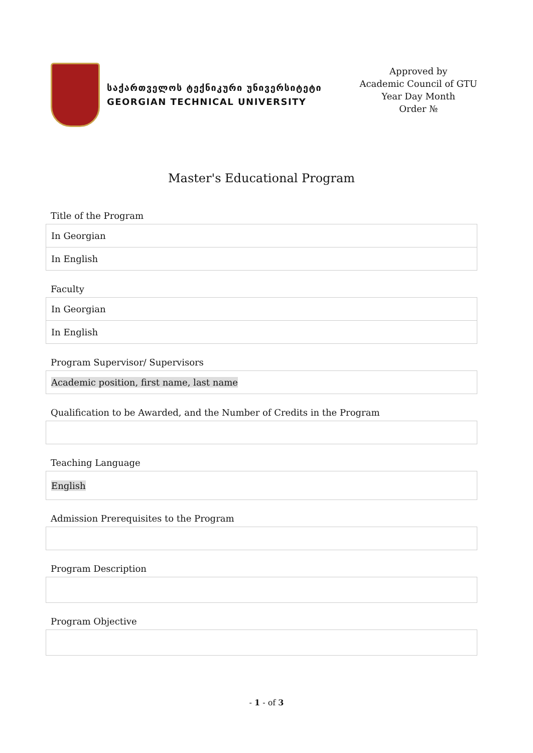საქართველოს ტექნიკური უნივერსიტეტი
GEORGIAN TECHNICAL UNIVERSITY
Approved by
Academic Council of GTU
Year Day Month
Order №
Master's Educational Program
Title of the Program
| In Georgian |
| In English |
Faculty
| In Georgian |
| In English |
Program Supervisor/ Supervisors
| Academic position, first name, last name |
Qualification to be Awarded, and the Number of Credits in the Program
Teaching Language
| English |
Admission Prerequisites to the Program
Program Description
Program Objective
- 1 - of 3